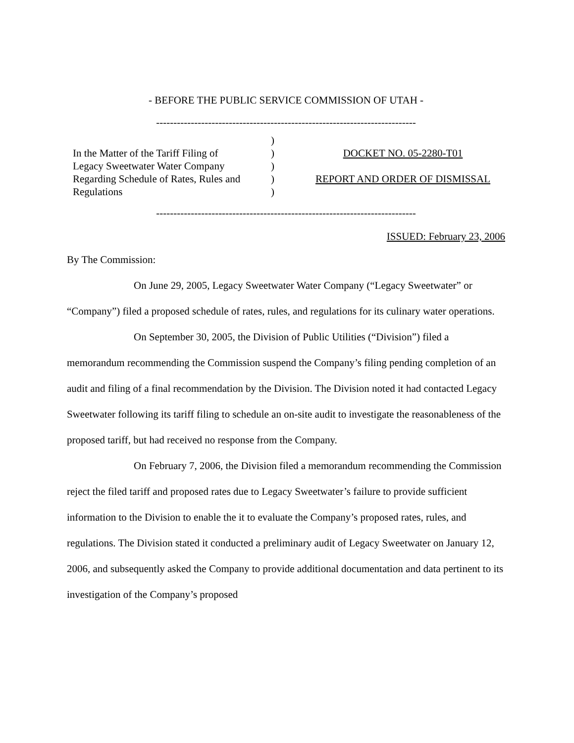- BEFORE THE PUBLIC SERVICE COMMISSION OF UTAH -
---------------------------------------------------------------------------
In the Matter of the Tariff Filing of
Legacy Sweetwater Water Company
Regarding Schedule of Rates, Rules and
Regulations
)
)
)
)
)
DOCKET NO. 05-2280-T01
REPORT AND ORDER OF DISMISSAL
---------------------------------------------------------------------------
ISSUED: February 23, 2006
By The Commission:
On June 29, 2005, Legacy Sweetwater Water Company (“Legacy Sweetwater” or “Company”) filed a proposed schedule of rates, rules, and regulations for its culinary water operations.
On September 30, 2005, the Division of Public Utilities (“Division”) filed a memorandum recommending the Commission suspend the Company’s filing pending completion of an audit and filing of a final recommendation by the Division. The Division noted it had contacted Legacy Sweetwater following its tariff filing to schedule an on-site audit to investigate the reasonableness of the proposed tariff, but had received no response from the Company.
On February 7, 2006, the Division filed a memorandum recommending the Commission reject the filed tariff and proposed rates due to Legacy Sweetwater’s failure to provide sufficient information to the Division to enable the it to evaluate the Company’s proposed rates, rules, and regulations. The Division stated it conducted a preliminary audit of Legacy Sweetwater on January 12, 2006, and subsequently asked the Company to provide additional documentation and data pertinent to its investigation of the Company’s proposed